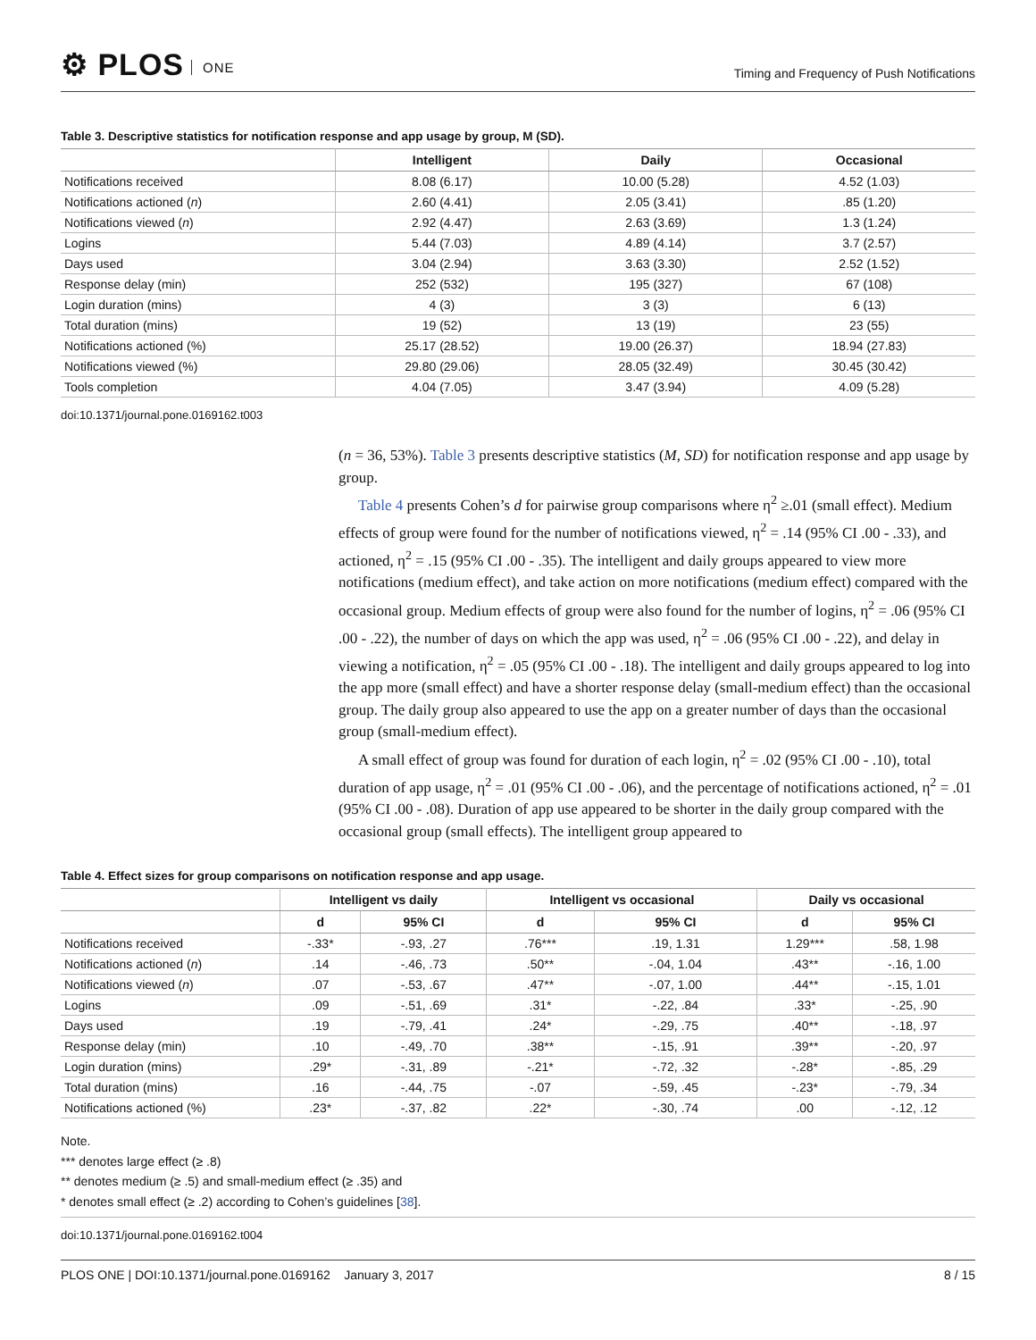⚙ PLOS ONE
Timing and Frequency of Push Notifications
Table 3. Descriptive statistics for notification response and app usage by group, M (SD).
| | Intelligent | Daily | Occasional |
| --- | --- | --- | --- |
| Notifications received | 8.08 (6.17) | 10.00 (5.28) | 4.52 (1.03) |
| Notifications actioned ( n ) | 2.60 (4.41) | 2.05 (3.41) | .85 (1.20) |
| Notifications viewed ( n ) | 2.92 (4.47) | 2.63 (3.69) | 1.3 (1.24) |
| Logins | 5.44 (7.03) | 4.89 (4.14) | 3.7 (2.57) |
| Days used | 3.04 (2.94) | 3.63 (3.30) | 2.52 (1.52) |
| Response delay (min) | 252 (532) | 195 (327) | 67 (108) |
| Login duration (mins) | 4 (3) | 3 (3) | 6 (13) |
| Total duration (mins) | 19 (52) | 13 (19) | 23 (55) |
| Notifications actioned (%) | 25.17 (28.52) | 19.00 (26.37) | 18.94 (27.83) |
| Notifications viewed (%) | 29.80 (29.06) | 28.05 (32.49) | 30.45 (30.42) |
| Tools completion | 4.04 (7.05) | 3.47 (3.94) | 4.09 (5.28) |
doi:10.1371/journal.pone.0169162.t003
(n = 36, 53%). Table 3 presents descriptive statistics (M, SD) for notification response and app usage by group.
Table 4 presents Cohen’s d for pairwise group comparisons where η<sup>2</sup> ≥.01 (small effect). Medium effects of group were found for the number of notifications viewed, η<sup>2</sup> = .14 (95% CI .00 - .33), and actioned, η<sup>2</sup> = .15 (95% CI .00 - .35). The intelligent and daily groups appeared to view more notifications (medium effect), and take action on more notifications (medium effect) compared with the occasional group. Medium effects of group were also found for the number of logins, η<sup>2</sup> = .06 (95% CI .00 - .22), the number of days on which the app was used, η<sup>2</sup> = .06 (95% CI .00 - .22), and delay in viewing a notification, η<sup>2</sup> = .05 (95% CI .00 - .18). The intelligent and daily groups appeared to log into the app more (small effect) and have a shorter response delay (small-medium effect) than the occasional group. The daily group also appeared to use the app on a greater number of days than the occasional group (small-medium effect).
A small effect of group was found for duration of each login, η<sup>2</sup> = .02 (95% CI .00 - .10), total duration of app usage, η<sup>2</sup> = .01 (95% CI .00 - .06), and the percentage of notifications actioned, η<sup>2</sup> = .01 (95% CI .00 - .08). Duration of app use appeared to be shorter in the daily group compared with the occasional group (small effects). The intelligent group appeared to
Table 4. Effect sizes for group comparisons on notification response and app usage.
| | Intelligent vs daily | | Intelligent vs occasional | | Daily vs occasional | |
| --- | --- | --- | --- | --- | --- | --- |
| | d | 95% CI | d | 95% CI | d | 95% CI |
| Notifications received | -.33* | -.93, .27 | .76*** | .19, 1.31 | 1.29*** | .58, 1.98 |
| Notifications actioned ( n ) | .14 | -.46, .73 | .50** | -.04, 1.04 | .43** | -.16, 1.00 |
| Notifications viewed ( n ) | .07 | -.53, .67 | .47** | -.07, 1.00 | .44** | -.15, 1.01 |
| Logins | .09 | -.51, .69 | .31* | -.22, .84 | .33* | -.25, .90 |
| Days used | .19 | -.79, .41 | .24* | -.29, .75 | .40** | -.18, .97 |
| Response delay (min) | .10 | -.49, .70 | .38** | -.15, .91 | .39** | -.20, .97 |
| Login duration (mins) | .29* | -.31, .89 | -.21* | -.72, .32 | -.28* | -.85, .29 |
| Total duration (mins) | .16 | -.44, .75 | -.07 | -.59, .45 | -.23* | -.79, .34 |
| Notifications actioned (%) | .23* | -.37, .82 | .22* | -.30, .74 | .00 | -.12, .12 |
Note.
*** denotes large effect (≥ .8)
** denotes medium (≥ .5) and small-medium effect (≥ .35) and
* denotes small effect (≥ .2) according to Cohen’s guidelines [38].
doi:10.1371/journal.pone.0169162.t004
PLOS ONE | DOI:10.1371/journal.pone.0169162 January 3, 2017
8 / 15